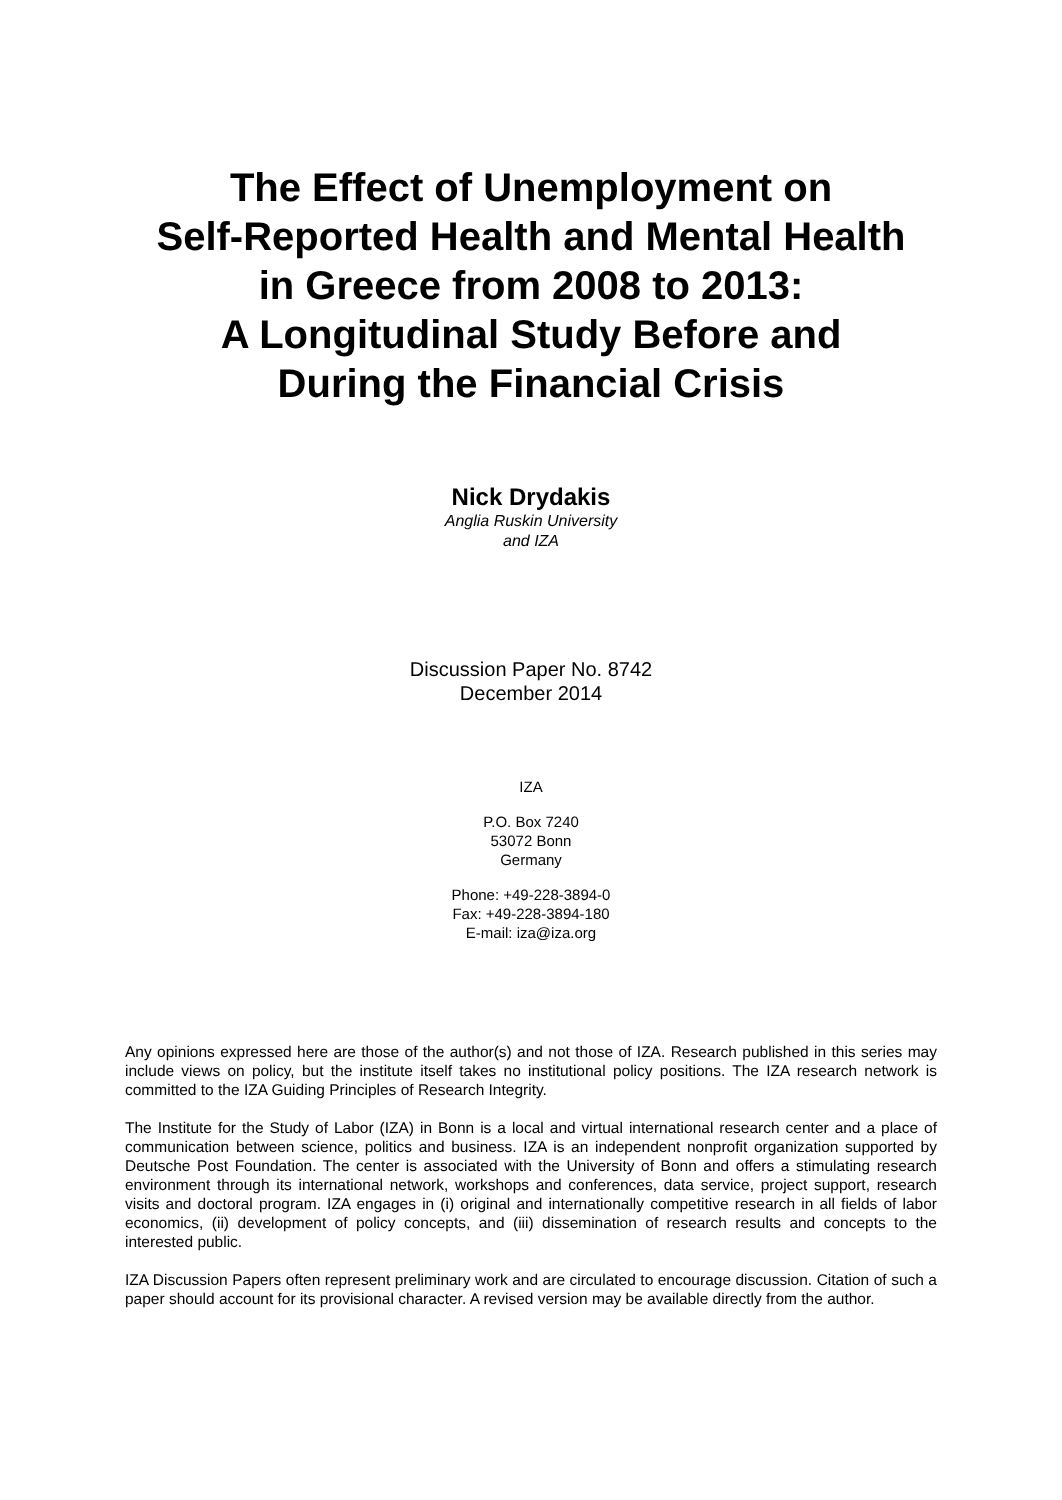The Effect of Unemployment on
Self-Reported Health and Mental Health
in Greece from 2008 to 2013:
A Longitudinal Study Before and
During the Financial Crisis
Nick Drydakis
Anglia Ruskin University
and IZA
Discussion Paper No. 8742
December 2014
IZA
P.O. Box 7240
53072 Bonn
Germany
Phone: +49-228-3894-0
Fax: +49-228-3894-180
E-mail: iza@iza.org
Any opinions expressed here are those of the author(s) and not those of IZA. Research published in this series may include views on policy, but the institute itself takes no institutional policy positions. The IZA research network is committed to the IZA Guiding Principles of Research Integrity.
The Institute for the Study of Labor (IZA) in Bonn is a local and virtual international research center and a place of communication between science, politics and business. IZA is an independent nonprofit organization supported by Deutsche Post Foundation. The center is associated with the University of Bonn and offers a stimulating research environment through its international network, workshops and conferences, data service, project support, research visits and doctoral program. IZA engages in (i) original and internationally competitive research in all fields of labor economics, (ii) development of policy concepts, and (iii) dissemination of research results and concepts to the interested public.
IZA Discussion Papers often represent preliminary work and are circulated to encourage discussion. Citation of such a paper should account for its provisional character. A revised version may be available directly from the author.